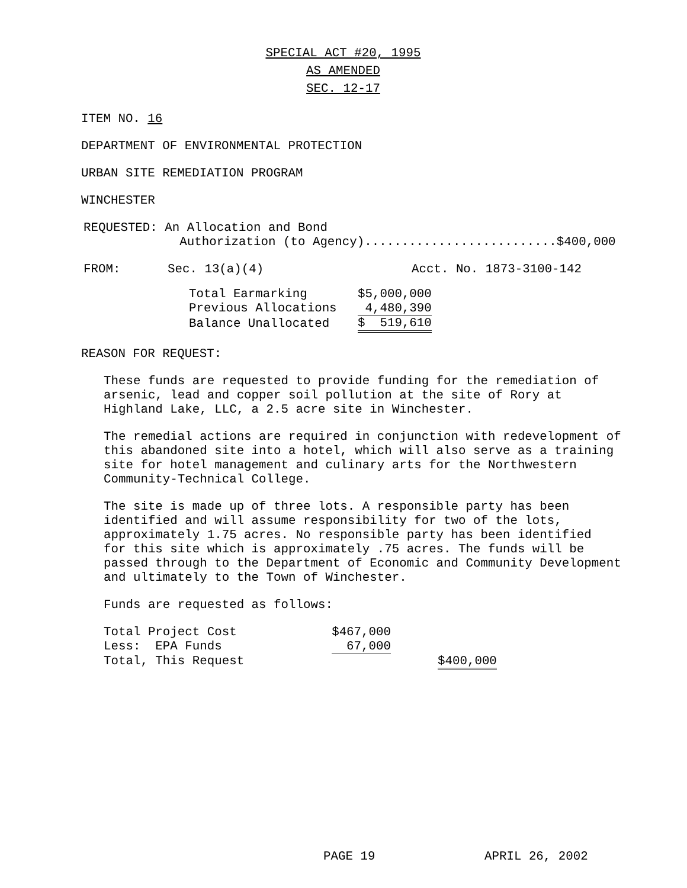SPECIAL ACT #20, 1995
AS AMENDED
SEC. 12-17
ITEM NO. 16
DEPARTMENT OF ENVIRONMENTAL PROTECTION
URBAN SITE REMEDIATION PROGRAM
WINCHESTER
| REQUESTED: | An Allocation and Bond |
| | Authorization (to Agency)..........................$400,000 |
| FROM: | Sec. 13(a)(4) | Acct. No. 1873-3100-142 |
| Total Earmarking | $5,000,000 |
| Previous Allocations | 4,480,390 |
| Balance Unallocated | $ 519,610 |
REASON FOR REQUEST:
These funds are requested to provide funding for the remediation of
arsenic, lead and copper soil pollution at the site of Rory at
Highland Lake, LLC, a 2.5 acre site in Winchester.
The remedial actions are required in conjunction with redevelopment of
this abandoned site into a hotel, which will also serve as a training
site for hotel management and culinary arts for the Northwestern
Community-Technical College.
The site is made up of three lots. A responsible party has been
identified and will assume responsibility for two of the lots,
approximately 1.75 acres. No responsible party has been identified
for this site which is approximately .75 acres. The funds will be
passed through to the Department of Economic and Community Development
and ultimately to the Town of Winchester.
Funds are requested as follows:
| Total Project Cost | $467,000 | |
| Less: EPA Funds | 67,000 | |
| Total, This Request | | $400,000 |
PAGE 19 APRIL 26, 2002